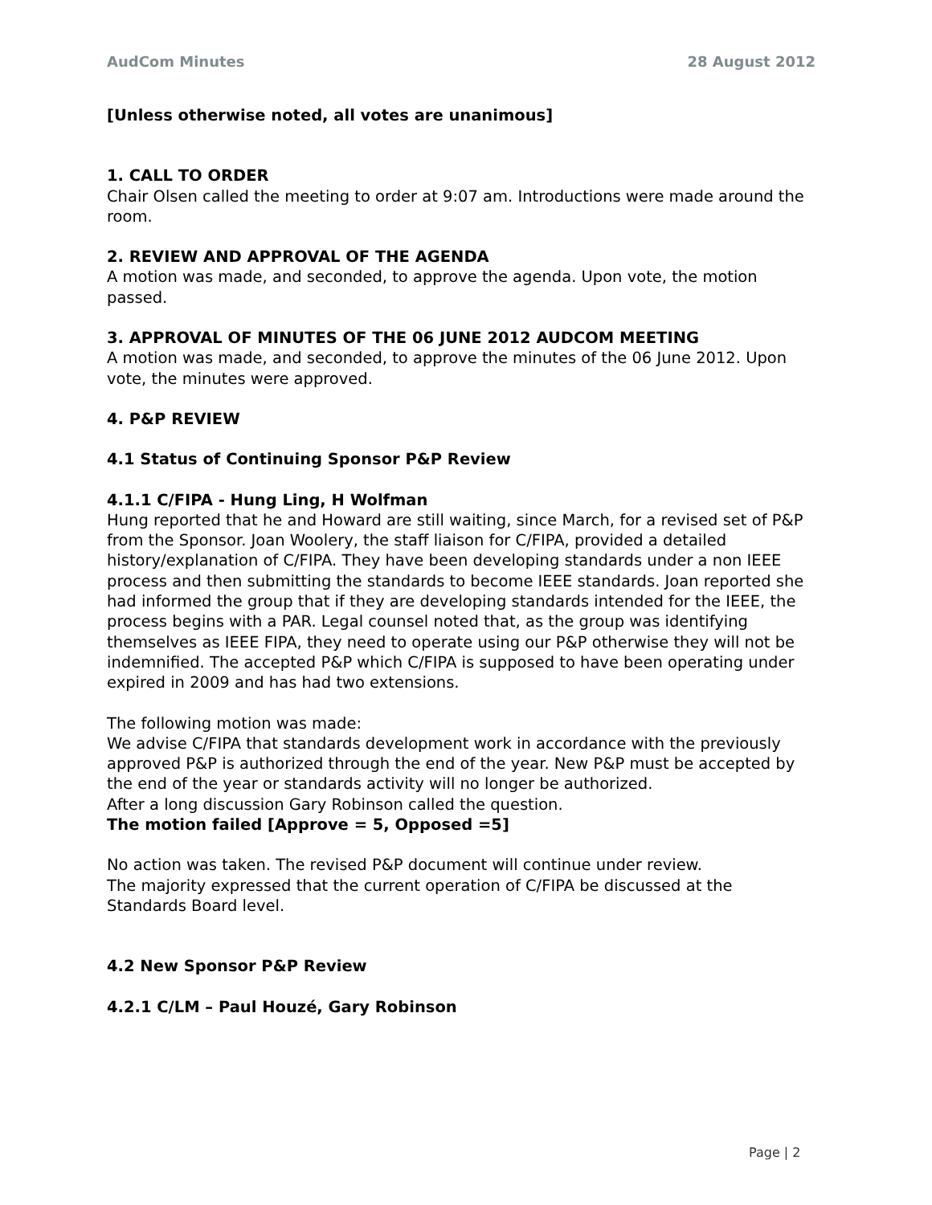AudCom Minutes 28 August 2012
[Unless otherwise noted, all votes are unanimous]
1. CALL TO ORDER
Chair Olsen called the meeting to order at 9:07 am. Introductions were made around the room.
2. REVIEW AND APPROVAL OF THE AGENDA
A motion was made, and seconded, to approve the agenda. Upon vote, the motion passed.
3. APPROVAL OF MINUTES OF THE 06 JUNE 2012 AUDCOM MEETING
A motion was made, and seconded, to approve the minutes of the 06 June 2012. Upon vote, the minutes were approved.
4. P&P REVIEW
4.1 Status of Continuing Sponsor P&P Review
4.1.1 C/FIPA - Hung Ling, H Wolfman
Hung reported that he and Howard are still waiting, since March, for a revised set of P&P from the Sponsor. Joan Woolery, the staff liaison for C/FIPA, provided a detailed history/explanation of C/FIPA. They have been developing standards under a non IEEE process and then submitting the standards to become IEEE standards. Joan reported she had informed the group that if they are developing standards intended for the IEEE, the process begins with a PAR. Legal counsel noted that, as the group was identifying themselves as IEEE FIPA, they need to operate using our P&P otherwise they will not be indemnified. The accepted P&P which C/FIPA is supposed to have been operating under expired in 2009 and has had two extensions.
The following motion was made:
We advise C/FIPA that standards development work in accordance with the previously approved P&P is authorized through the end of the year. New P&P must be accepted by the end of the year or standards activity will no longer be authorized.
After a long discussion Gary Robinson called the question.
The motion failed [Approve = 5, Opposed =5]
No action was taken. The revised P&P document will continue under review.
The majority expressed that the current operation of C/FIPA be discussed at the Standards Board level.
4.2 New Sponsor P&P Review
4.2.1 C/LM – Paul Houzé, Gary Robinson
Page | 2